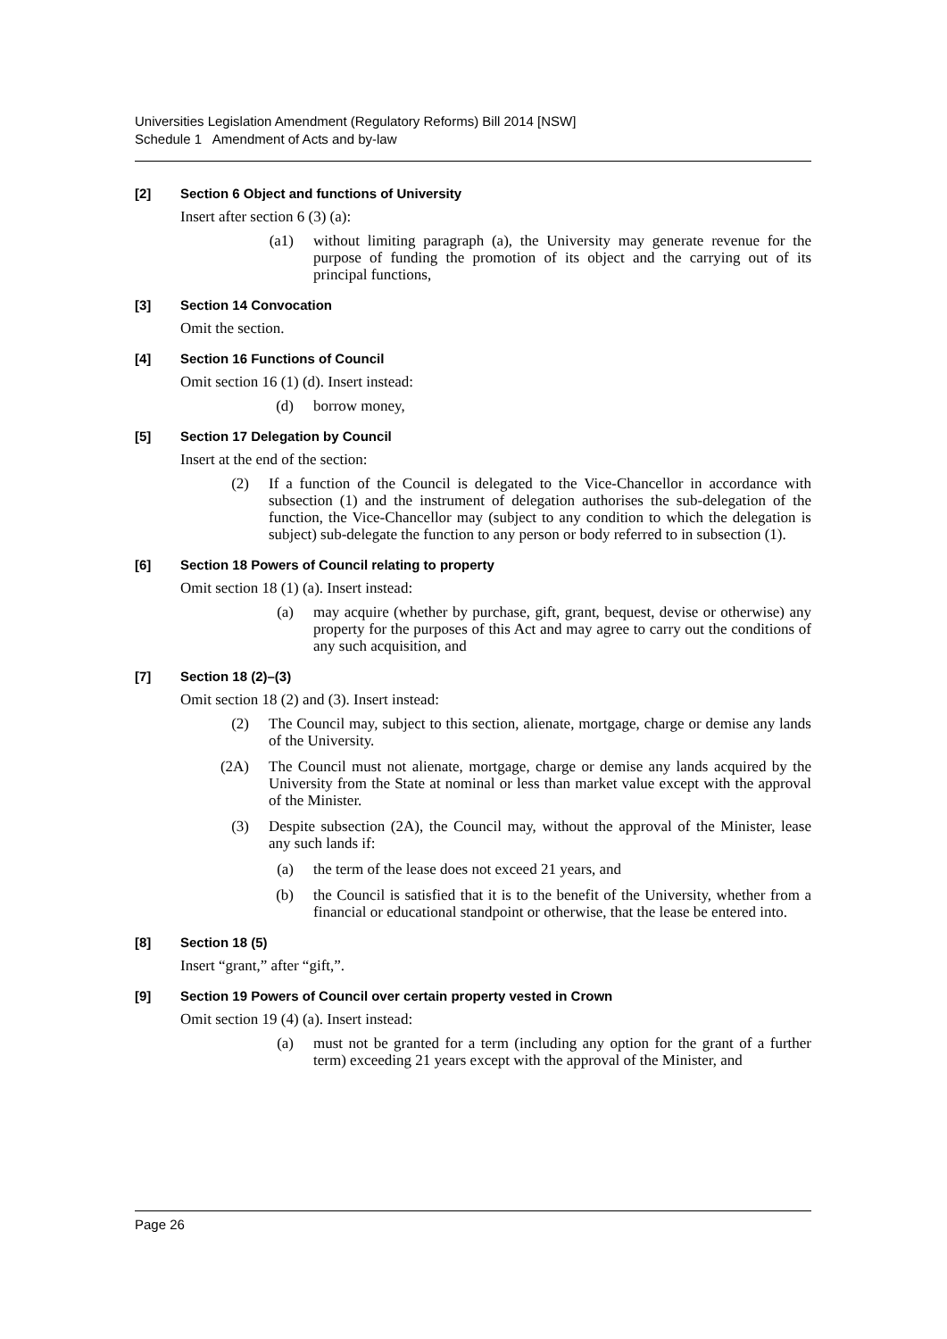Universities Legislation Amendment (Regulatory Reforms) Bill 2014 [NSW]
Schedule 1 Amendment of Acts and by-law
[2] Section 6 Object and functions of University
Insert after section 6 (3) (a):
(a1) without limiting paragraph (a), the University may generate revenue for the purpose of funding the promotion of its object and the carrying out of its principal functions,
[3] Section 14 Convocation
Omit the section.
[4] Section 16 Functions of Council
Omit section 16 (1) (d). Insert instead:
(d) borrow money,
[5] Section 17 Delegation by Council
Insert at the end of the section:
(2) If a function of the Council is delegated to the Vice-Chancellor in accordance with subsection (1) and the instrument of delegation authorises the sub-delegation of the function, the Vice-Chancellor may (subject to any condition to which the delegation is subject) sub-delegate the function to any person or body referred to in subsection (1).
[6] Section 18 Powers of Council relating to property
Omit section 18 (1) (a). Insert instead:
(a) may acquire (whether by purchase, gift, grant, bequest, devise or otherwise) any property for the purposes of this Act and may agree to carry out the conditions of any such acquisition, and
[7] Section 18 (2)–(3)
Omit section 18 (2) and (3). Insert instead:
(2) The Council may, subject to this section, alienate, mortgage, charge or demise any lands of the University.
(2A) The Council must not alienate, mortgage, charge or demise any lands acquired by the University from the State at nominal or less than market value except with the approval of the Minister.
(3) Despite subsection (2A), the Council may, without the approval of the Minister, lease any such lands if:
(a) the term of the lease does not exceed 21 years, and
(b) the Council is satisfied that it is to the benefit of the University, whether from a financial or educational standpoint or otherwise, that the lease be entered into.
[8] Section 18 (5)
Insert “grant,” after “gift,”.
[9] Section 19 Powers of Council over certain property vested in Crown
Omit section 19 (4) (a). Insert instead:
(a) must not be granted for a term (including any option for the grant of a further term) exceeding 21 years except with the approval of the Minister, and
Page 26